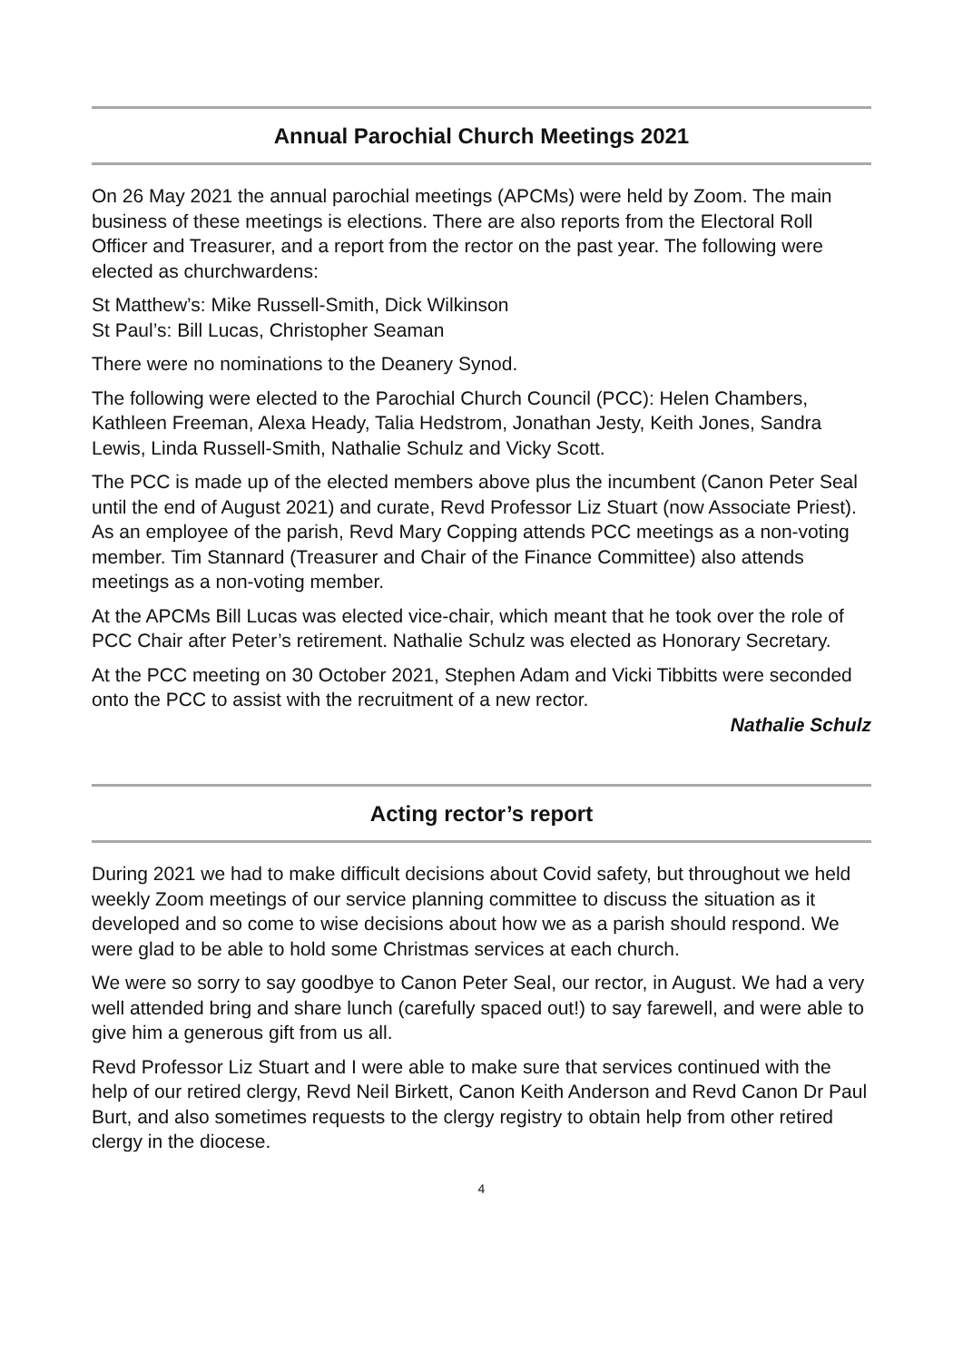Annual Parochial Church Meetings 2021
On 26 May 2021 the annual parochial meetings (APCMs) were held by Zoom. The main business of these meetings is elections. There are also reports from the Electoral Roll Officer and Treasurer, and a report from the rector on the past year. The following were elected as churchwardens:
St Matthew’s: Mike Russell-Smith, Dick Wilkinson
St Paul’s: Bill Lucas, Christopher Seaman
There were no nominations to the Deanery Synod.
The following were elected to the Parochial Church Council (PCC): Helen Chambers, Kathleen Freeman, Alexa Heady, Talia Hedstrom, Jonathan Jesty, Keith Jones, Sandra Lewis, Linda Russell-Smith, Nathalie Schulz and Vicky Scott.
The PCC is made up of the elected members above plus the incumbent (Canon Peter Seal until the end of August 2021) and curate, Revd Professor Liz Stuart (now Associate Priest). As an employee of the parish, Revd Mary Copping attends PCC meetings as a non-voting member. Tim Stannard (Treasurer and Chair of the Finance Committee) also attends meetings as a non-voting member.
At the APCMs Bill Lucas was elected vice-chair, which meant that he took over the role of PCC Chair after Peter’s retirement. Nathalie Schulz was elected as Honorary Secretary.
At the PCC meeting on 30 October 2021, Stephen Adam and Vicki Tibbitts were seconded onto the PCC to assist with the recruitment of a new rector.
Nathalie Schulz
Acting rector’s report
During 2021 we had to make difficult decisions about Covid safety, but throughout we held weekly Zoom meetings of our service planning committee to discuss the situation as it developed and so come to wise decisions about how we as a parish should respond. We were glad to be able to hold some Christmas services at each church.
We were so sorry to say goodbye to Canon Peter Seal, our rector, in August. We had a very well attended bring and share lunch (carefully spaced out!) to say farewell, and were able to give him a generous gift from us all.
Revd Professor Liz Stuart and I were able to make sure that services continued with the help of our retired clergy, Revd Neil Birkett, Canon Keith Anderson and Revd Canon Dr Paul Burt, and also sometimes requests to the clergy registry to obtain help from other retired clergy in the diocese.
4